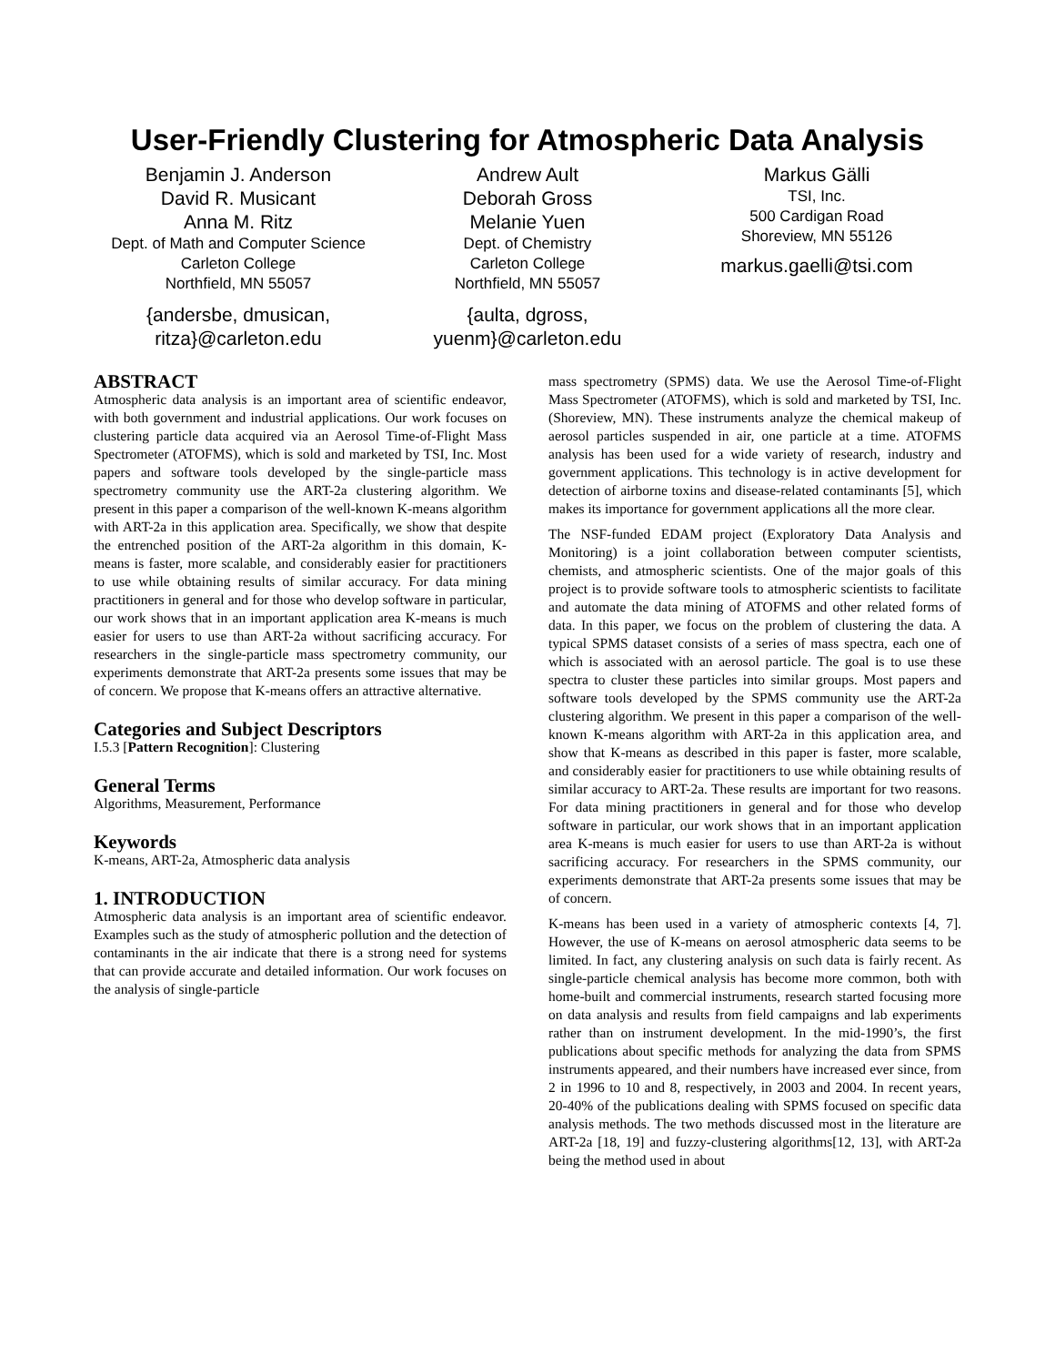User-Friendly Clustering for Atmospheric Data Analysis
Benjamin J. Anderson
David R. Musicant
Anna M. Ritz
Dept. of Math and Computer Science
Carleton College
Northfield, MN 55057
{andersbe, dmusican,
ritza}@carleton.edu
Andrew Ault
Deborah Gross
Melanie Yuen
Dept. of Chemistry
Carleton College
Northfield, MN 55057
{aulta, dgross,
yuenm}@carleton.edu
Markus Gälli
TSI, Inc.
500 Cardigan Road
Shoreview, MN 55126
markus.gaelli@tsi.com
ABSTRACT
Atmospheric data analysis is an important area of scientific endeavor, with both government and industrial applications. Our work focuses on clustering particle data acquired via an Aerosol Time-of-Flight Mass Spectrometer (ATOFMS), which is sold and marketed by TSI, Inc. Most papers and software tools developed by the single-particle mass spectrometry community use the ART-2a clustering algorithm. We present in this paper a comparison of the well-known K-means algorithm with ART-2a in this application area. Specifically, we show that despite the entrenched position of the ART-2a algorithm in this domain, K-means is faster, more scalable, and considerably easier for practitioners to use while obtaining results of similar accuracy. For data mining practitioners in general and for those who develop software in particular, our work shows that in an important application area K-means is much easier for users to use than ART-2a without sacrificing accuracy. For researchers in the single-particle mass spectrometry community, our experiments demonstrate that ART-2a presents some issues that may be of concern. We propose that K-means offers an attractive alternative.
Categories and Subject Descriptors
I.5.3 [Pattern Recognition]: Clustering
General Terms
Algorithms, Measurement, Performance
Keywords
K-means, ART-2a, Atmospheric data analysis
1. INTRODUCTION
Atmospheric data analysis is an important area of scientific endeavor. Examples such as the study of atmospheric pollution and the detection of contaminants in the air indicate that there is a strong need for systems that can provide accurate and detailed information. Our work focuses on the analysis of single-particle
mass spectrometry (SPMS) data. We use the Aerosol Time-of-Flight Mass Spectrometer (ATOFMS), which is sold and marketed by TSI, Inc. (Shoreview, MN). These instruments analyze the chemical makeup of aerosol particles suspended in air, one particle at a time. ATOFMS analysis has been used for a wide variety of research, industry and government applications. This technology is in active development for detection of airborne toxins and disease-related contaminants [5], which makes its importance for government applications all the more clear.
The NSF-funded EDAM project (Exploratory Data Analysis and Monitoring) is a joint collaboration between computer scientists, chemists, and atmospheric scientists. One of the major goals of this project is to provide software tools to atmospheric scientists to facilitate and automate the data mining of ATOFMS and other related forms of data. In this paper, we focus on the problem of clustering the data. A typical SPMS dataset consists of a series of mass spectra, each one of which is associated with an aerosol particle. The goal is to use these spectra to cluster these particles into similar groups. Most papers and software tools developed by the SPMS community use the ART-2a clustering algorithm. We present in this paper a comparison of the well-known K-means algorithm with ART-2a in this application area, and show that K-means as described in this paper is faster, more scalable, and considerably easier for practitioners to use while obtaining results of similar accuracy to ART-2a. These results are important for two reasons. For data mining practitioners in general and for those who develop software in particular, our work shows that in an important application area K-means is much easier for users to use than ART-2a is without sacrificing accuracy. For researchers in the SPMS community, our experiments demonstrate that ART-2a presents some issues that may be of concern.
K-means has been used in a variety of atmospheric contexts [4, 7]. However, the use of K-means on aerosol atmospheric data seems to be limited. In fact, any clustering analysis on such data is fairly recent. As single-particle chemical analysis has become more common, both with home-built and commercial instruments, research started focusing more on data analysis and results from field campaigns and lab experiments rather than on instrument development. In the mid-1990’s, the first publications about specific methods for analyzing the data from SPMS instruments appeared, and their numbers have increased ever since, from 2 in 1996 to 10 and 8, respectively, in 2003 and 2004. In recent years, 20-40% of the publications dealing with SPMS focused on specific data analysis methods. The two methods discussed most in the literature are ART-2a [18, 19] and fuzzy-clustering algorithms[12, 13], with ART-2a being the method used in about